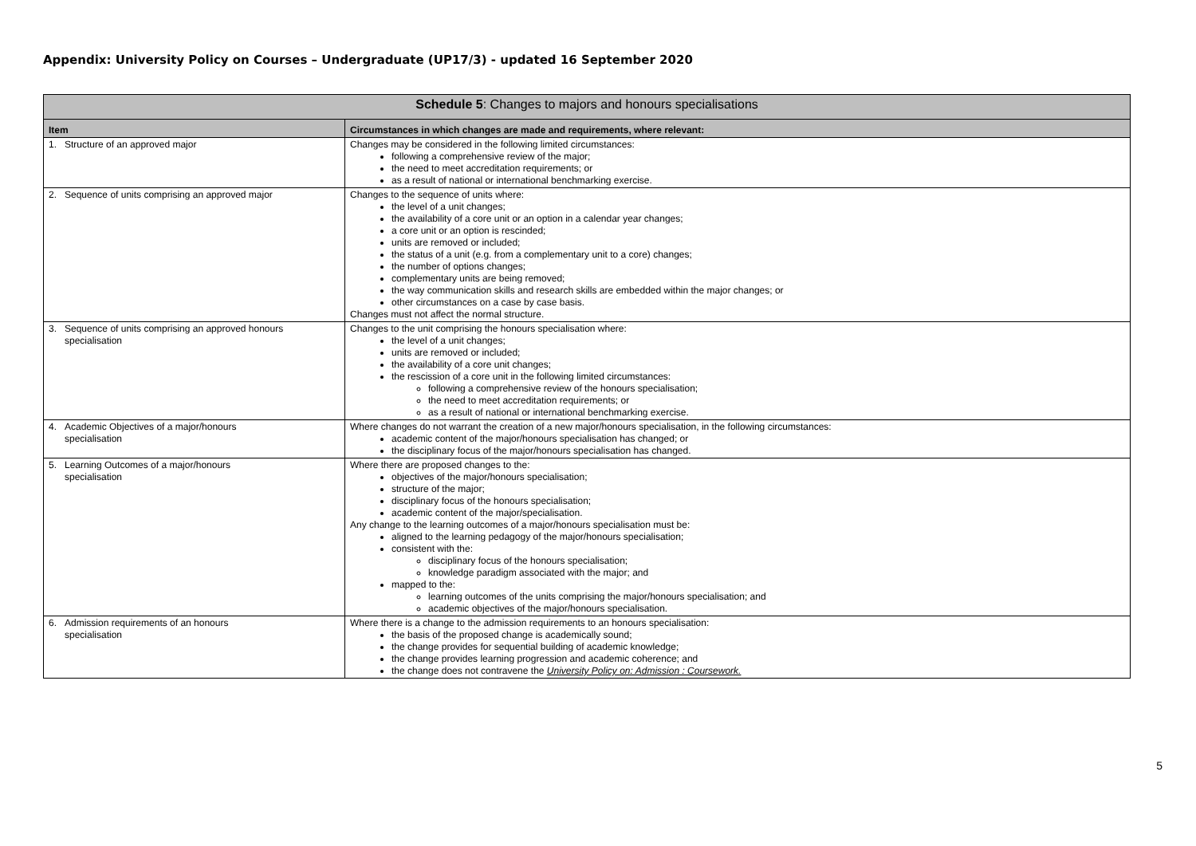Appendix: University Policy on Courses – Undergraduate (UP17/3) - updated 16 September 2020
| Schedule 5 : Changes to majors and honours specialisations | |
| --- | --- |
| Item | Circumstances in which changes are made and requirements, where relevant: |
| 1. Structure of an approved major | Changes may be considered in the following limited circumstances: following a comprehensive review of the major; the need to meet accreditation requirements; or as a result of national or international benchmarking exercise. |
| 2. Sequence of units comprising an approved major | Changes to the sequence of units where: the level of a unit changes; the availability of a core unit or an option in a calendar year changes; a core unit or an option is rescinded; units are removed or included; the status of a unit (e.g. from a complementary unit to a core) changes; the number of options changes; complementary units are being removed; the way communication skills and research skills are embedded within the major changes; or other circumstances on a case by case basis. Changes must not affect the normal structure. |
| 3. Sequence of units comprising an approved honours specialisation | Changes to the unit comprising the honours specialisation where: the level of a unit changes; units are removed or included; the availability of a core unit changes; the rescission of a core unit in the following limited circumstances: following a comprehensive review of the honours specialisation; the need to meet accreditation requirements; or as a result of national or international benchmarking exercise. |
| 4. Academic Objectives of a major/honours specialisation | Where changes do not warrant the creation of a new major/honours specialisation, in the following circumstances: academic content of the major/honours specialisation has changed; or the disciplinary focus of the major/honours specialisation has changed. |
| 5. Learning Outcomes of a major/honours specialisation | Where there are proposed changes to the: objectives of the major/honours specialisation; structure of the major; disciplinary focus of the honours specialisation; academic content of the major/specialisation. Any change to the learning outcomes of a major/honours specialisation must be: aligned to the learning pedagogy of the major/honours specialisation; consistent with the: disciplinary focus of the honours specialisation; knowledge paradigm associated with the major; and mapped to the: learning outcomes of the units comprising the major/honours specialisation; and academic objectives of the major/honours specialisation. |
| 6. Admission requirements of an honours specialisation | Where there is a change to the admission requirements to an honours specialisation: the basis of the proposed change is academically sound; the change provides for sequential building of academic knowledge; the change provides learning progression and academic coherence; and the change does not contravene the University Policy on: Admission : Coursework. |
5